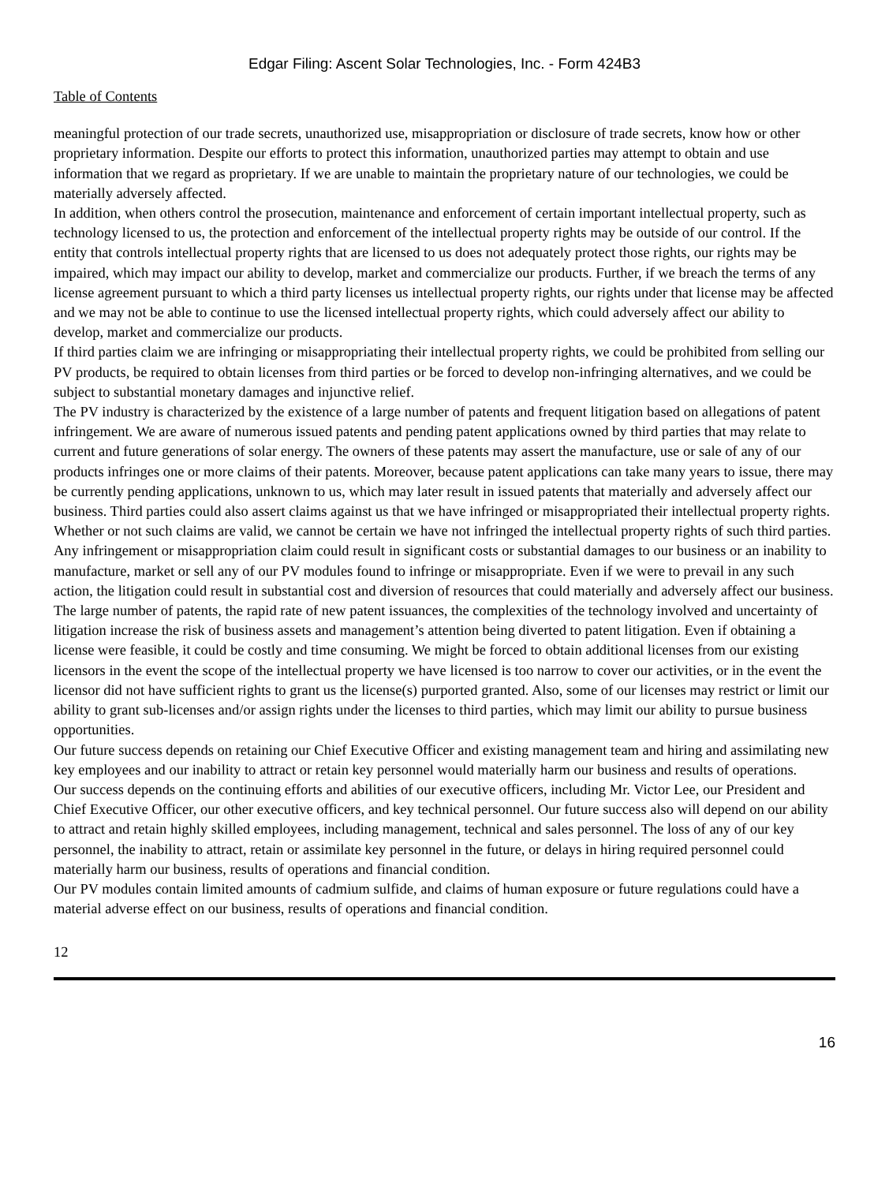Edgar Filing: Ascent Solar Technologies, Inc. - Form 424B3
Table of Contents
meaningful protection of our trade secrets, unauthorized use, misappropriation or disclosure of trade secrets, know how or other proprietary information. Despite our efforts to protect this information, unauthorized parties may attempt to obtain and use information that we regard as proprietary. If we are unable to maintain the proprietary nature of our technologies, we could be materially adversely affected.
In addition, when others control the prosecution, maintenance and enforcement of certain important intellectual property, such as technology licensed to us, the protection and enforcement of the intellectual property rights may be outside of our control. If the entity that controls intellectual property rights that are licensed to us does not adequately protect those rights, our rights may be impaired, which may impact our ability to develop, market and commercialize our products. Further, if we breach the terms of any license agreement pursuant to which a third party licenses us intellectual property rights, our rights under that license may be affected and we may not be able to continue to use the licensed intellectual property rights, which could adversely affect our ability to develop, market and commercialize our products.
If third parties claim we are infringing or misappropriating their intellectual property rights, we could be prohibited from selling our PV products, be required to obtain licenses from third parties or be forced to develop non-infringing alternatives, and we could be subject to substantial monetary damages and injunctive relief.
The PV industry is characterized by the existence of a large number of patents and frequent litigation based on allegations of patent infringement. We are aware of numerous issued patents and pending patent applications owned by third parties that may relate to current and future generations of solar energy. The owners of these patents may assert the manufacture, use or sale of any of our products infringes one or more claims of their patents. Moreover, because patent applications can take many years to issue, there may be currently pending applications, unknown to us, which may later result in issued patents that materially and adversely affect our business. Third parties could also assert claims against us that we have infringed or misappropriated their intellectual property rights. Whether or not such claims are valid, we cannot be certain we have not infringed the intellectual property rights of such third parties. Any infringement or misappropriation claim could result in significant costs or substantial damages to our business or an inability to manufacture, market or sell any of our PV modules found to infringe or misappropriate. Even if we were to prevail in any such action, the litigation could result in substantial cost and diversion of resources that could materially and adversely affect our business. The large number of patents, the rapid rate of new patent issuances, the complexities of the technology involved and uncertainty of litigation increase the risk of business assets and management’s attention being diverted to patent litigation. Even if obtaining a license were feasible, it could be costly and time consuming. We might be forced to obtain additional licenses from our existing licensors in the event the scope of the intellectual property we have licensed is too narrow to cover our activities, or in the event the licensor did not have sufficient rights to grant us the license(s) purported granted. Also, some of our licenses may restrict or limit our ability to grant sub-licenses and/or assign rights under the licenses to third parties, which may limit our ability to pursue business opportunities.
Our future success depends on retaining our Chief Executive Officer and existing management team and hiring and assimilating new key employees and our inability to attract or retain key personnel would materially harm our business and results of operations.
Our success depends on the continuing efforts and abilities of our executive officers, including Mr. Victor Lee, our President and Chief Executive Officer, our other executive officers, and key technical personnel. Our future success also will depend on our ability to attract and retain highly skilled employees, including management, technical and sales personnel. The loss of any of our key personnel, the inability to attract, retain or assimilate key personnel in the future, or delays in hiring required personnel could materially harm our business, results of operations and financial condition.
Our PV modules contain limited amounts of cadmium sulfide, and claims of human exposure or future regulations could have a material adverse effect on our business, results of operations and financial condition.
12
16